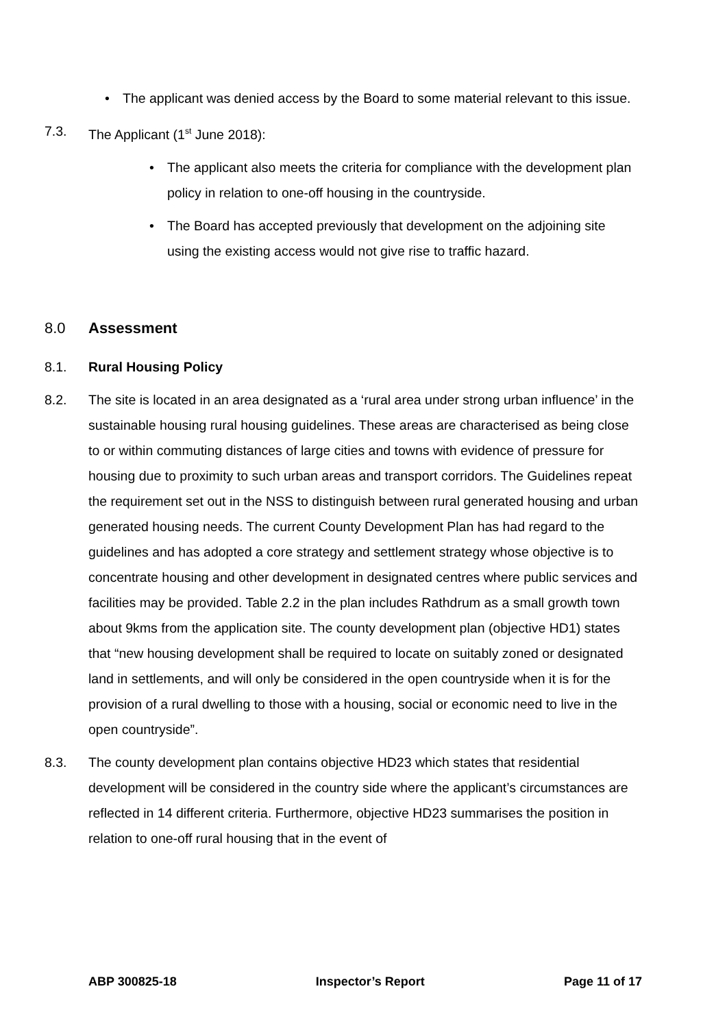• The applicant was denied access by the Board to some material relevant to this issue.
7.3. The Applicant (1<sup>st</sup> June 2018):
• The applicant also meets the criteria for compliance with the development plan policy in relation to one-off housing in the countryside.
• The Board has accepted previously that development on the adjoining site using the existing access would not give rise to traffic hazard.
8.0 Assessment
8.1. Rural Housing Policy
8.2. The site is located in an area designated as a ‘rural area under strong urban influence’ in the sustainable housing rural housing guidelines. These areas are characterised as being close to or within commuting distances of large cities and towns with evidence of pressure for housing due to proximity to such urban areas and transport corridors. The Guidelines repeat the requirement set out in the NSS to distinguish between rural generated housing and urban generated housing needs. The current County Development Plan has had regard to the guidelines and has adopted a core strategy and settlement strategy whose objective is to concentrate housing and other development in designated centres where public services and facilities may be provided. Table 2.2 in the plan includes Rathdrum as a small growth town about 9kms from the application site. The county development plan (objective HD1) states that “new housing development shall be required to locate on suitably zoned or designated land in settlements, and will only be considered in the open countryside when it is for the provision of a rural dwelling to those with a housing, social or economic need to live in the open countryside”.
8.3. The county development plan contains objective HD23 which states that residential development will be considered in the country side where the applicant’s circumstances are reflected in 14 different criteria. Furthermore, objective HD23 summarises the position in relation to one-off rural housing that in the event of
ABP 300825-18 Inspector’s Report Page 11 of 17